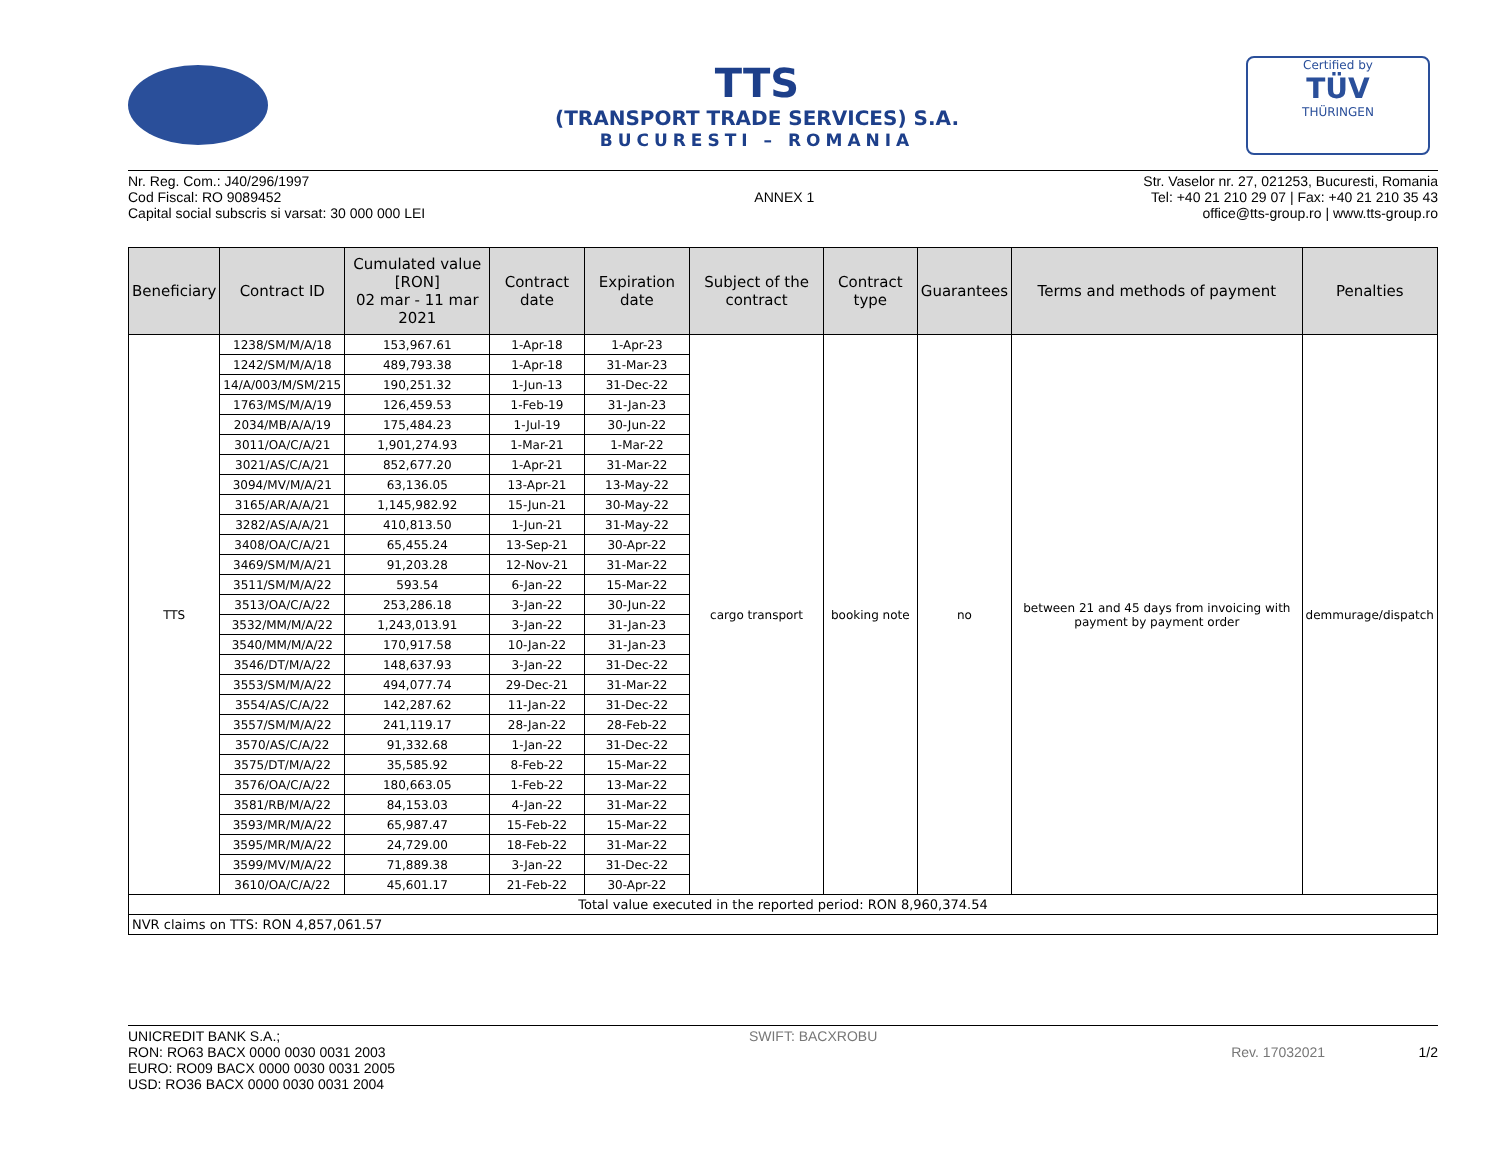TTS
(TRANSPORT TRADE SERVICES) S.A.
BUCURESTI – ROMANIA
Certified by
TÜV
THÜRINGEN
Nr. Reg. Com.: J40/296/1997
Cod Fiscal: RO 9089452
Capital social subscris si varsat: 30 000 000 LEI
ANNEX 1 Str. Vaselor nr. 27, 021253, Bucuresti, Romania
Tel: +40 21 210 29 07 | Fax: +40 21 210 35 43
office@tts-group.ro | www.tts-group.ro
| Beneficiary | Contract ID | Cumulated value [RON] 02 mar - 11 mar 2021 | Contract date | Expiration date | Subject of the contract | Contract type | Guarantees | Terms and methods of payment | Penalties |
| --- | --- | --- | --- | --- | --- | --- | --- | --- | --- |
| TTS | 1238/SM/M/A/18 | 153,967.61 | 1-Apr-18 | 1-Apr-23 | cargo transport | booking note | no | between 21 and 45 days from invoicing with payment by payment order | demmurage/dispatch |
| | 1242/SM/M/A/18 | 489,793.38 | 1-Apr-18 | 31-Mar-23 | | | | | |
| | 14/A/003/M/SM/215 | 190,251.32 | 1-Jun-13 | 31-Dec-22 | | | | | |
| | 1763/MS/M/A/19 | 126,459.53 | 1-Feb-19 | 31-Jan-23 | | | | | |
| | 2034/MB/A/A/19 | 175,484.23 | 1-Jul-19 | 30-Jun-22 | | | | | |
| | 3011/OA/C/A/21 | 1,901,274.93 | 1-Mar-21 | 1-Mar-22 | | | | | |
| | 3021/AS/C/A/21 | 852,677.20 | 1-Apr-21 | 31-Mar-22 | | | | | |
| | 3094/MV/M/A/21 | 63,136.05 | 13-Apr-21 | 13-May-22 | | | | | |
| | 3165/AR/A/A/21 | 1,145,982.92 | 15-Jun-21 | 30-May-22 | | | | | |
| | 3282/AS/A/A/21 | 410,813.50 | 1-Jun-21 | 31-May-22 | | | | | |
| | 3408/OA/C/A/21 | 65,455.24 | 13-Sep-21 | 30-Apr-22 | | | | | |
| | 3469/SM/M/A/21 | 91,203.28 | 12-Nov-21 | 31-Mar-22 | | | | | |
| | 3511/SM/M/A/22 | 593.54 | 6-Jan-22 | 15-Mar-22 | | | | | |
| | 3513/OA/C/A/22 | 253,286.18 | 3-Jan-22 | 30-Jun-22 | | | | | |
| | 3532/MM/M/A/22 | 1,243,013.91 | 3-Jan-22 | 31-Jan-23 | | | | | |
| | 3540/MM/M/A/22 | 170,917.58 | 10-Jan-22 | 31-Jan-23 | | | | | |
| | 3546/DT/M/A/22 | 148,637.93 | 3-Jan-22 | 31-Dec-22 | | | | | |
| | 3553/SM/M/A/22 | 494,077.74 | 29-Dec-21 | 31-Mar-22 | | | | | |
| | 3554/AS/C/A/22 | 142,287.62 | 11-Jan-22 | 31-Dec-22 | | | | | |
| | 3557/SM/M/A/22 | 241,119.17 | 28-Jan-22 | 28-Feb-22 | | | | | |
| | 3570/AS/C/A/22 | 91,332.68 | 1-Jan-22 | 31-Dec-22 | | | | | |
| | 3575/DT/M/A/22 | 35,585.92 | 8-Feb-22 | 15-Mar-22 | | | | | |
| | 3576/OA/C/A/22 | 180,663.05 | 1-Feb-22 | 13-Mar-22 | | | | | |
| | 3581/RB/M/A/22 | 84,153.03 | 4-Jan-22 | 31-Mar-22 | | | | | |
| | 3593/MR/M/A/22 | 65,987.47 | 15-Feb-22 | 15-Mar-22 | | | | | |
| | 3595/MR/M/A/22 | 24,729.00 | 18-Feb-22 | 31-Mar-22 | | | | | |
| | 3599/MV/M/A/22 | 71,889.38 | 3-Jan-22 | 31-Dec-22 | | | | | |
| | 3610/OA/C/A/22 | 45,601.17 | 21-Feb-22 | 30-Apr-22 | | | | | |
| Total value executed in the reported period: RON 8,960,374.54 | | | | | | | | | |
| NVR claims on TTS: RON 4,857,061.57 | | | | | | | | | |
UNICREDIT BANK S.A.;
RON: RO63 BACX 0000 0030 0031 2003
EURO: RO09 BACX 0000 0030 0031 2005
USD: RO36 BACX 0000 0030 0031 2004
SWIFT: BACXROBU
Rev. 17032021 1/2